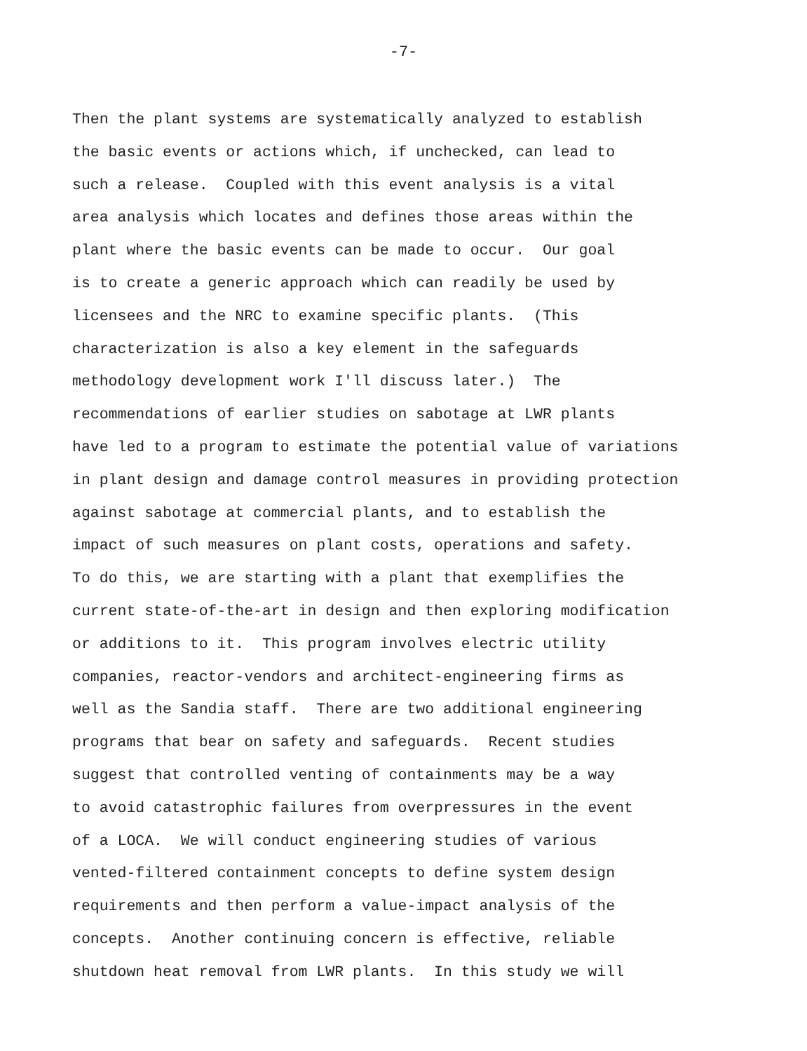-7-
Then the plant systems are systematically analyzed to establish the basic events or actions which, if unchecked, can lead to such a release. Coupled with this event analysis is a vital area analysis which locates and defines those areas within the plant where the basic events can be made to occur. Our goal is to create a generic approach which can readily be used by licensees and the NRC to examine specific plants. (This characterization is also a key element in the safeguards methodology development work I'll discuss later.) The recommendations of earlier studies on sabotage at LWR plants have led to a program to estimate the potential value of variations in plant design and damage control measures in providing protection against sabotage at commercial plants, and to establish the impact of such measures on plant costs, operations and safety. To do this, we are starting with a plant that exemplifies the current state-of-the-art in design and then exploring modification or additions to it. This program involves electric utility companies, reactor-vendors and architect-engineering firms as well as the Sandia staff. There are two additional engineering programs that bear on safety and safeguards. Recent studies suggest that controlled venting of containments may be a way to avoid catastrophic failures from overpressures in the event of a LOCA. We will conduct engineering studies of various vented-filtered containment concepts to define system design requirements and then perform a value-impact analysis of the concepts. Another continuing concern is effective, reliable shutdown heat removal from LWR plants. In this study we will